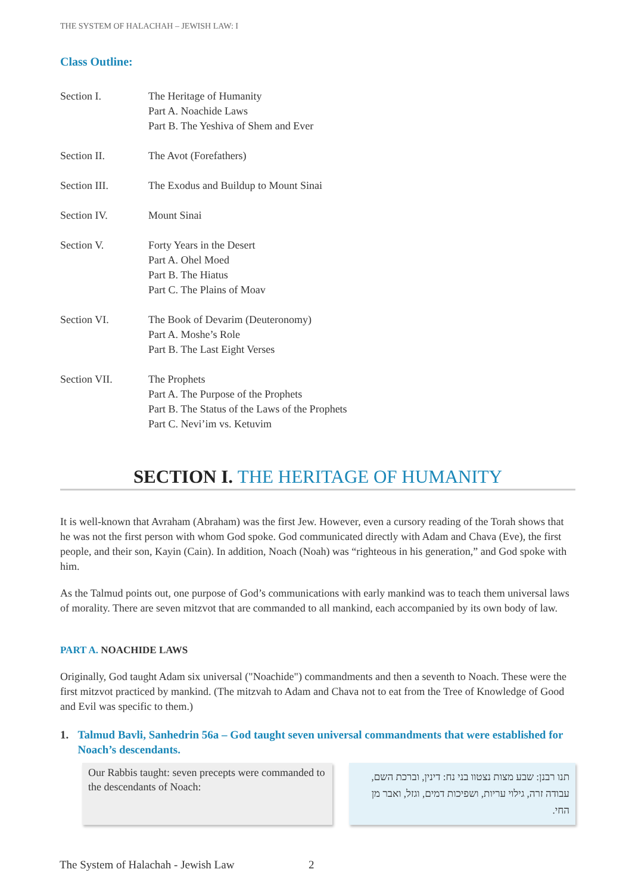THE SYSTEM OF HALACHAH – JEWISH LAW: I
Class Outline:
Section I. The Heritage of Humanity
Part A. Noachide Laws
Part B. The Yeshiva of Shem and Ever
Section II. The Avot (Forefathers)
Section III. The Exodus and Buildup to Mount Sinai
Section IV. Mount Sinai
Section V. Forty Years in the Desert
Part A. Ohel Moed
Part B. The Hiatus
Part C. The Plains of Moav
Section VI. The Book of Devarim (Deuteronomy)
Part A. Moshe’s Role
Part B. The Last Eight Verses
Section VII. The Prophets
Part A. The Purpose of the Prophets
Part B. The Status of the Laws of the Prophets
Part C. Nevi’im vs. Ketuvim
SECTION I. THE HERITAGE OF HUMANITY
It is well-known that Avraham (Abraham) was the first Jew. However, even a cursory reading of the Torah shows that he was not the first person with whom God spoke. God communicated directly with Adam and Chava (Eve), the first people, and their son, Kayin (Cain). In addition, Noach (Noah) was “righteous in his generation,” and God spoke with him.
As the Talmud points out, one purpose of God’s communications with early mankind was to teach them universal laws of morality. There are seven mitzvot that are commanded to all mankind, each accompanied by its own body of law.
PART A. NOACHIDE LAWS
Originally, God taught Adam six universal ("Noachide") commandments and then a seventh to Noach. These were the first mitzvot practiced by mankind. (The mitzvah to Adam and Chava not to eat from the Tree of Knowledge of Good and Evil was specific to them.)
1. Talmud Bavli, Sanhedrin 56a – God taught seven universal commandments that were established for Noach’s descendants.
Our Rabbis taught: seven precepts were commanded to the descendants of Noach:
תנו רבנן: שבע מצות נצטוו בני נח: דינין, וברכת השם, עבודה זרה, גילוי עריות, ושפיכות דמים, וגזל, ואבר מן החי.
The System of Halachah - Jewish Law 2